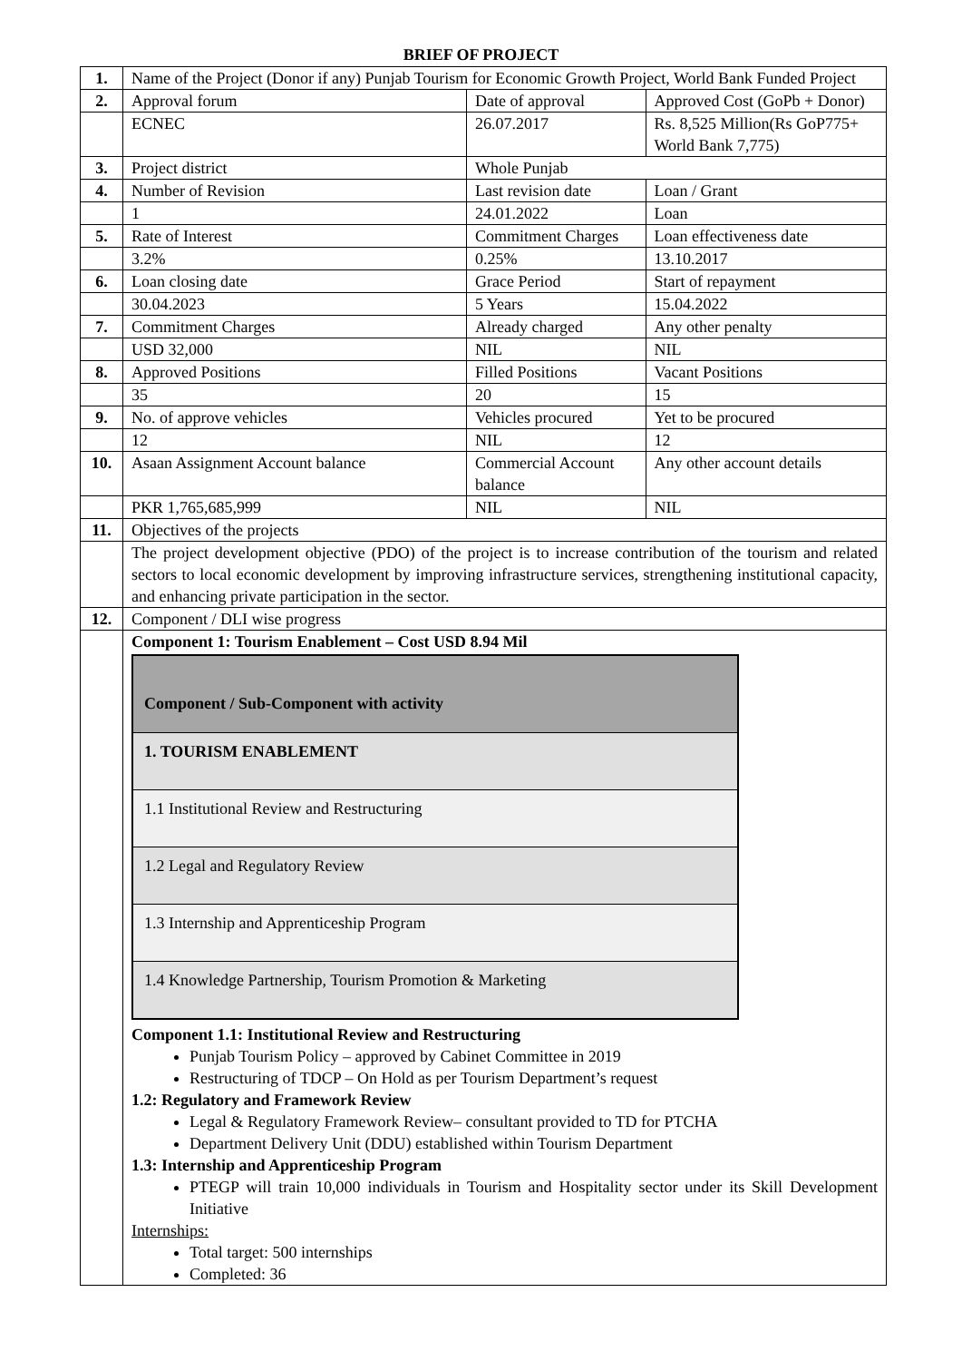BRIEF OF PROJECT
| 1. | Name of the Project (Donor if any) Punjab Tourism for Economic Growth Project, World Bank Funded Project | | |
| 2. | Approval forum | Date of approval | Approved Cost (GoPb + Donor) |
| | ECNEC | 26.07.2017 | Rs. 8,525 Million(Rs GoP775+ World Bank 7,775) |
| 3. | Project district | Whole Punjab | |
| 4. | Number of Revision | Last revision date | Loan / Grant |
| | 1 | 24.01.2022 | Loan |
| 5. | Rate of Interest | Commitment Charges | Loan effectiveness date |
| | 3.2% | 0.25% | 13.10.2017 |
| 6. | Loan closing date | Grace Period | Start of repayment |
| | 30.04.2023 | 5 Years | 15.04.2022 |
| 7. | Commitment Charges | Already charged | Any other penalty |
| | USD 32,000 | NIL | NIL |
| 8. | Approved Positions | Filled Positions | Vacant Positions |
| | 35 | 20 | 15 |
| 9. | No. of approve vehicles | Vehicles procured | Yet to be procured |
| | 12 | NIL | 12 |
| 10. | Asaan Assignment Account balance | Commercial Account balance | Any other account details |
| | PKR 1,765,685,999 | NIL | NIL |
| 11. | Objectives of the projects | | |
| | The project development objective (PDO) of the project is to increase contribution of the tourism and related sectors to local economic development by improving infrastructure services, strengthening institutional capacity, and enhancing private participation in the sector. | | |
| 12. | Component / DLI wise progress | | |
| | Component 1: Tourism Enablement – Cost USD 8.94 Mil / Component / Sub-Component with activity / / 1. TOURISM ENABLEMENT / / 1.1 Institutional Review and Restructuring / / 1.2 Legal and Regulatory Review / / 1.3 Internship and Apprenticeship Program / / 1.4 Knowledge Partnership, Tourism Promotion & Marketing / Component 1.1: Institutional Review and Restructuring Punjab Tourism Policy – approved by Cabinet Committee in 2019 Restructuring of TDCP – On Hold as per Tourism Department’s request 1.2: Regulatory and Framework Review Legal & Regulatory Framework Review– consultant provided to TD for PTCHA Department Delivery Unit (DDU) established within Tourism Department 1.3: Internship and Apprenticeship Program PTEGP will train 10,000 individuals in Tourism and Hospitality sector under its Skill Development Initiative Internships: Total target: 500 internships Completed: 36 | | |